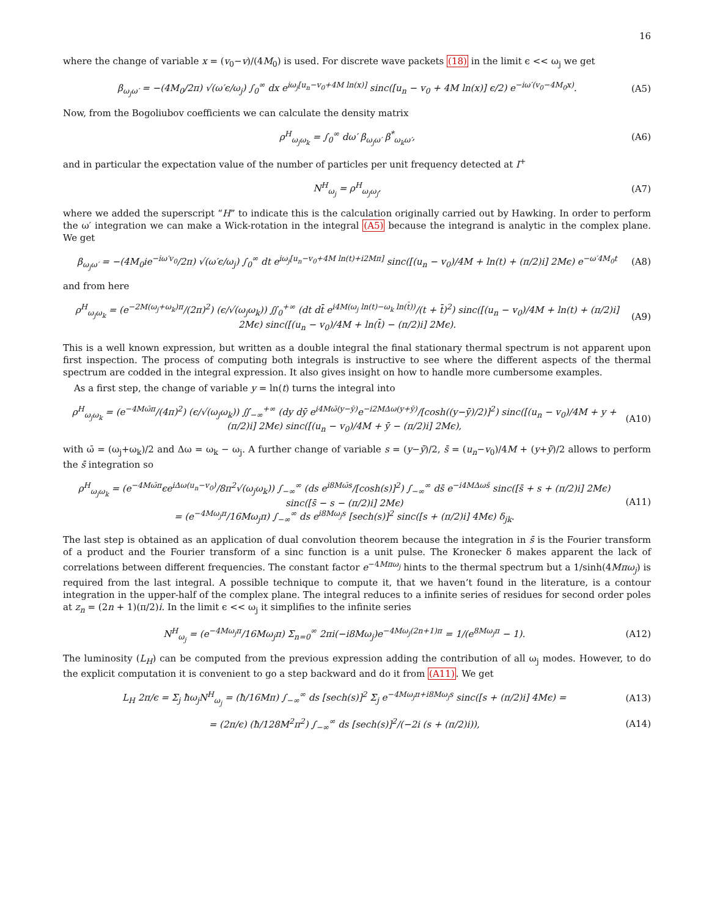16
where the change of variable x = (v<sub>0</sub>−v)/(4M<sub>0</sub>) is used. For discrete wave packets (18) in the limit ϵ << ω<sub>j</sub> we get
β<sub>ω<sub>j</sub>ω′</sub> = −(4M<sub>0</sub>/2π) √(ω′ϵ/ω<sub>j</sub>) ∫<sub>0</sub><sup>∞</sup> dx e<sup>iω<sub>j</sub>[u<sub>n</sub>−v<sub>0</sub>+4M ln(x)]</sup> sinc([u<sub>n</sub> − v<sub>0</sub> + 4M ln(x)] ϵ/2) e<sup>−iω′(v<sub>0</sub>−4M<sub>0</sub>x)</sup>. (A5)
Now, from the Bogoliubov coefficients we can calculate the density matrix
ρ<sup>H</sup><sub>ω<sub>j</sub>ω<sub>k</sub></sub> = ∫<sub>0</sub><sup>∞</sup> dω′ β<sub>ω<sub>j</sub>ω′</sub> β<sup>*</sup><sub>ω<sub>k</sub>ω′</sub>, (A6)
and in particular the expectation value of the number of particles per unit frequency detected at I<sup>+</sup>
N<sup>H</sup><sub>ω<sub>j</sub></sub> = ρ<sup>H</sup><sub>ω<sub>j</sub>ω<sub>j</sub></sub>, (A7)
where we added the superscript “H” to indicate this is the calculation originally carried out by Hawking. In order to perform the ω′ integration we can make a Wick-rotation in the integral (A5) because the integrand is analytic in the complex plane. We get
β<sub>ω<sub>j</sub>ω′</sub> = −(4M<sub>0</sub>ie<sup>−iω′v<sub>0</sub></sup>/2π) √(ω′ϵ/ω<sub>j</sub>) ∫<sub>0</sub><sup>∞</sup> dt e<sup>iω<sub>j</sub>[u<sub>n</sub>−v<sub>0</sub>+4M ln(t)+i2Mπ]</sup> sinc([(u<sub>n</sub> − v<sub>0</sub>)/4M + ln(t) + (π/2)i] 2Mϵ) e<sup>−ω′4M<sub>0</sub>t</sup> (A8)
and from here
ρ<sup>H</sup><sub>ω<sub>j</sub>ω<sub>k</sub></sub> = (e<sup>−2M(ω<sub>j</sub>+ω<sub>k</sub>)π</sup>/(2π)<sup>2</sup>) (ϵ/√(ω<sub>j</sub>ω<sub>k</sub>)) ∬<sub>0</sub><sup>+∞</sup> (dt dt̄ e<sup>i4M(ω<sub>j</sub> ln(t)−ω<sub>k</sub> ln(t̄))</sup>/(t + t̄)<sup>2</sup>) sinc([(u<sub>n</sub> − v<sub>0</sub>)/4M + ln(t) + (π/2)i] 2Mϵ) sinc([(u<sub>n</sub> − v<sub>0</sub>)/4M + ln(t̄) − (π/2)i] 2Mϵ). (A9)
This is a well known expression, but written as a double integral the final stationary thermal spectrum is not apparent upon first inspection. The process of computing both integrals is instructive to see where the different aspects of the thermal spectrum are codded in the integral expression. It also gives insight on how to handle more cumbersome examples.
As a first step, the change of variable y = ln(t) turns the integral into
ρ<sup>H</sup><sub>ω<sub>j</sub>ω<sub>k</sub></sub> = (e<sup>−4Mω̄π</sup>/(4π)<sup>2</sup>) (ϵ/√(ω<sub>j</sub>ω<sub>k</sub>)) ∬<sub>−∞</sub><sup>+∞</sup> (dy dȳ e<sup>i4Mω̄(y−ȳ)</sup>e<sup>−i2MΔω(y+ȳ)</sup>/[cosh((y−ȳ)/2)]<sup>2</sup>) sinc([(u<sub>n</sub> − v<sub>0</sub>)/4M + y + (π/2)i] 2Mϵ) sinc([(u<sub>n</sub> − v<sub>0</sub>)/4M + ȳ − (π/2)i] 2Mϵ), (A10)
with ω̄ = (ω<sub>j</sub>+ω<sub>k</sub>)/2 and Δω = ω<sub>k</sub> − ω<sub>j</sub>. A further change of variable s = (y−ȳ)/2, s̄ = (u<sub>n</sub>−v<sub>0</sub>)/4M + (y+ȳ)/2 allows to perform the s̄ integration so
ρ<sup>H</sup><sub>ω<sub>j</sub>ω<sub>k</sub></sub> = (e<sup>−4Mω̄π</sup>ϵe<sup>iΔω(u<sub>n</sub>−v<sub>0</sub>)</sup>/8π<sup>2</sup>√(ω<sub>j</sub>ω<sub>k</sub>)) ∫<sub>−∞</sub><sup>∞</sup> (ds e<sup>i8Mω̄s</sup>/[cosh(s)]<sup>2</sup>) ∫<sub>−∞</sub><sup>∞</sup> ds̄ e<sup>−i4MΔωs̄</sup> sinc([s̄ + s + (π/2)i] 2Mϵ) sinc([s̄ − s − (π/2)i] 2Mϵ)
= (e<sup>−4Mω<sub>j</sub>π</sup>/16Mω<sub>j</sub>π) ∫<sub>−∞</sub><sup>∞</sup> ds e<sup>i8Mω<sub>j</sub>s</sup> [sech(s)]<sup>2</sup> sinc([s + (π/2)i] 4Mϵ) δ<sub>jk</sub>. (A11)
The last step is obtained as an application of dual convolution theorem because the integration in s̄ is the Fourier transform of a product and the Fourier transform of a sinc function is a unit pulse. The Kronecker δ makes apparent the lack of correlations between different frequencies. The constant factor e<sup>−4Mπω<sub>j</sub></sup> hints to the thermal spectrum but a 1/sinh(4Mπω<sub>j</sub>) is required from the last integral. A possible technique to compute it, that we haven’t found in the literature, is a contour integration in the upper-half of the complex plane. The integral reduces to a infinite series of residues for second order poles at z<sub>n</sub> = (2n + 1)(π/2)i. In the limit ϵ << ω<sub>j</sub> it simplifies to the infinite series
N<sup>H</sup><sub>ω<sub>j</sub></sub> = (e<sup>−4Mω<sub>j</sub>π</sup>/16Mω<sub>j</sub>π) Σ<sub>n=0</sub><sup>∞</sup> 2πi(−i8Mω<sub>j</sub>)e<sup>−4Mω<sub>j</sub>(2n+1)π</sup> = 1/(e<sup>8Mω<sub>j</sub>π</sup> − 1). (A12)
The luminosity (L<sub>H</sub>) can be computed from the previous expression adding the contribution of all ω<sub>j</sub> modes. However, to do the explicit computation it is convenient to go a step backward and do it from (A11). We get
L<sub>H</sub> 2π/ϵ = Σ<sub>j</sub> ħω<sub>j</sub>N<sup>H</sup><sub>ω<sub>j</sub></sub> = (ħ/16Mπ) ∫<sub>−∞</sub><sup>∞</sup> ds [sech(s)]<sup>2</sup> Σ<sub>j</sub> e<sup>−4Mω<sub>j</sub>π+i8Mω<sub>j</sub>s</sup> sinc([s + (π/2)i] 4Mϵ) = (A13)
= (2π/ϵ) (ħ/128M<sup>2</sup>π<sup>2</sup>) ∫<sub>−∞</sub><sup>∞</sup> ds [sech(s)]<sup>2</sup>/(−2i (s + (π/2)i)), (A14)